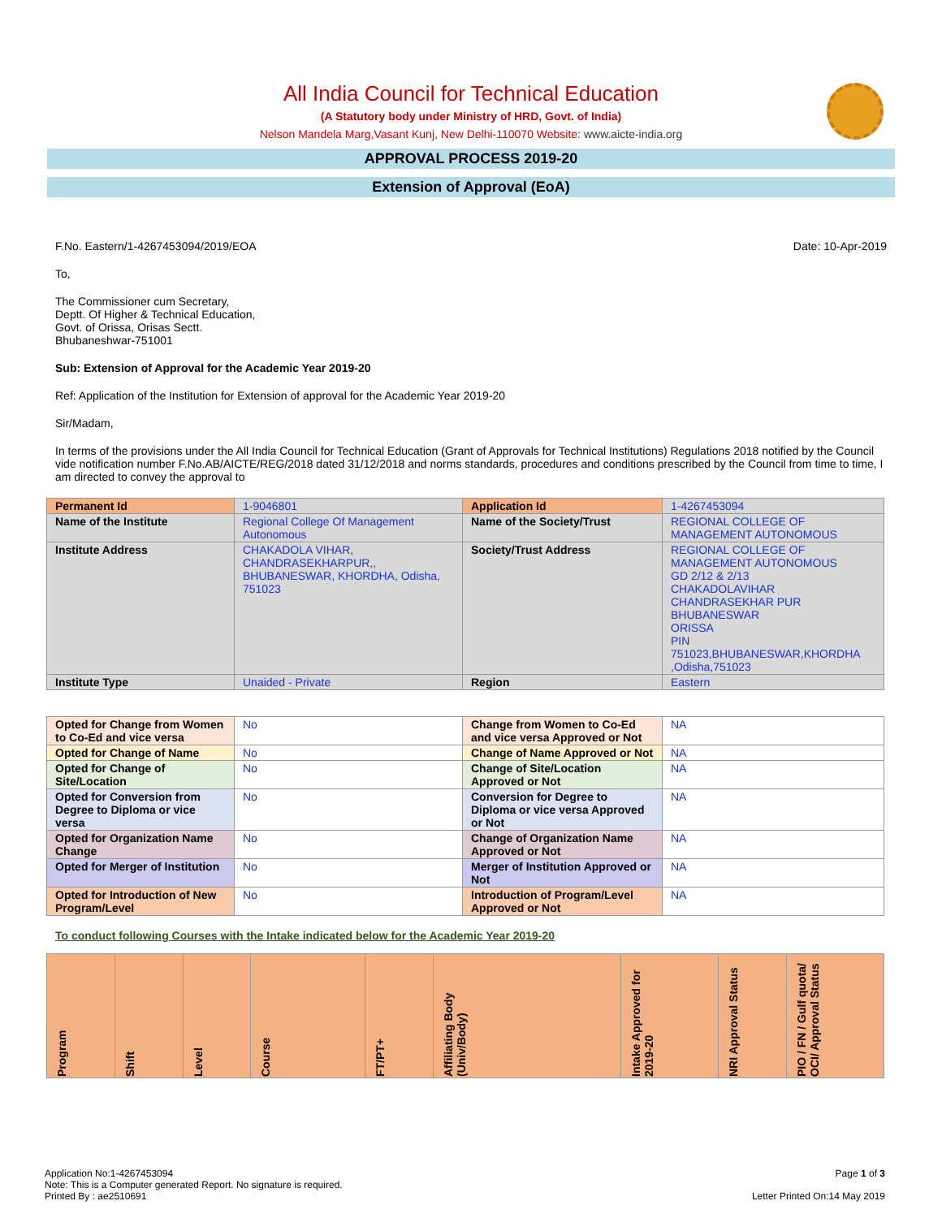All India Council for Technical Education
(A Statutory body under Ministry of HRD, Govt. of India)
Nelson Mandela Marg,Vasant Kunj, New Delhi-110070 Website: www.aicte-india.org
APPROVAL PROCESS 2019-20
Extension of Approval (EoA)
F.No. Eastern/1-4267453094/2019/EOA Date: 10-Apr-2019
To,
The Commissioner cum Secretary,
Deptt. Of Higher & Technical Education,
Govt. of Orissa, Orisas Sectt.
Bhubaneshwar-751001
Sub: Extension of Approval for the Academic Year 2019-20
Ref: Application of the Institution for Extension of approval for the Academic Year 2019-20
Sir/Madam,
In terms of the provisions under the All India Council for Technical Education (Grant of Approvals for Technical Institutions) Regulations 2018 notified by the Council vide notification number F.No.AB/AICTE/REG/2018 dated 31/12/2018 and norms standards, procedures and conditions prescribed by the Council from time to time, I am directed to convey the approval to
| Permanent Id | 1-9046801 | Application Id | 1-4267453094 |
| Name of the Institute | Regional College Of Management Autonomous | Name of the Society/Trust | REGIONAL COLLEGE OF MANAGEMENT AUTONOMOUS |
| Institute Address | CHAKADOLA VIHAR, CHANDRASEKHARPUR,, BHUBANESWAR, KHORDHA, Odisha, 751023 | Society/Trust Address | REGIONAL COLLEGE OF MANAGEMENT AUTONOMOUS GD 2/12 & 2/13 CHAKADOLAVIHAR CHANDRASEKHAR PUR BHUBANESWAR ORISSA PIN 751023,BHUBANESWAR,KHORDHA ,Odisha,751023 |
| Institute Type | Unaided - Private | Region | Eastern |
| Opted for Change from Women to Co-Ed and vice versa | No | Change from Women to Co-Ed and vice versa Approved or Not | NA |
| Opted for Change of Name | No | Change of Name Approved or Not | NA |
| Opted for Change of Site/Location | No | Change of Site/Location Approved or Not | NA |
| Opted for Conversion from Degree to Diploma or vice versa | No | Conversion for Degree to Diploma or vice versa Approved or Not | NA |
| Opted for Organization Name Change | No | Change of Organization Name Approved or Not | NA |
| Opted for Merger of Institution | No | Merger of Institution Approved or Not | NA |
| Opted for Introduction of New Program/Level | No | Introduction of Program/Level Approved or Not | NA |
To conduct following Courses with the Intake indicated below for the Academic Year 2019-20
| Program | Shift | Level | Course | FT/PT+ | Affiliating Body (Univ/Body) | Intake Approved for 2019-20 | NRI Approval Status | PIO / FN / Gulf quota/ OCI/ Approval Status |
| --- | --- | --- | --- | --- | --- | --- | --- | --- |
Application No:1-4267453094
Note: This is a Computer generated Report. No signature is required.
Printed By : ae2510691
Page 1 of 3
Letter Printed On:14 May 2019